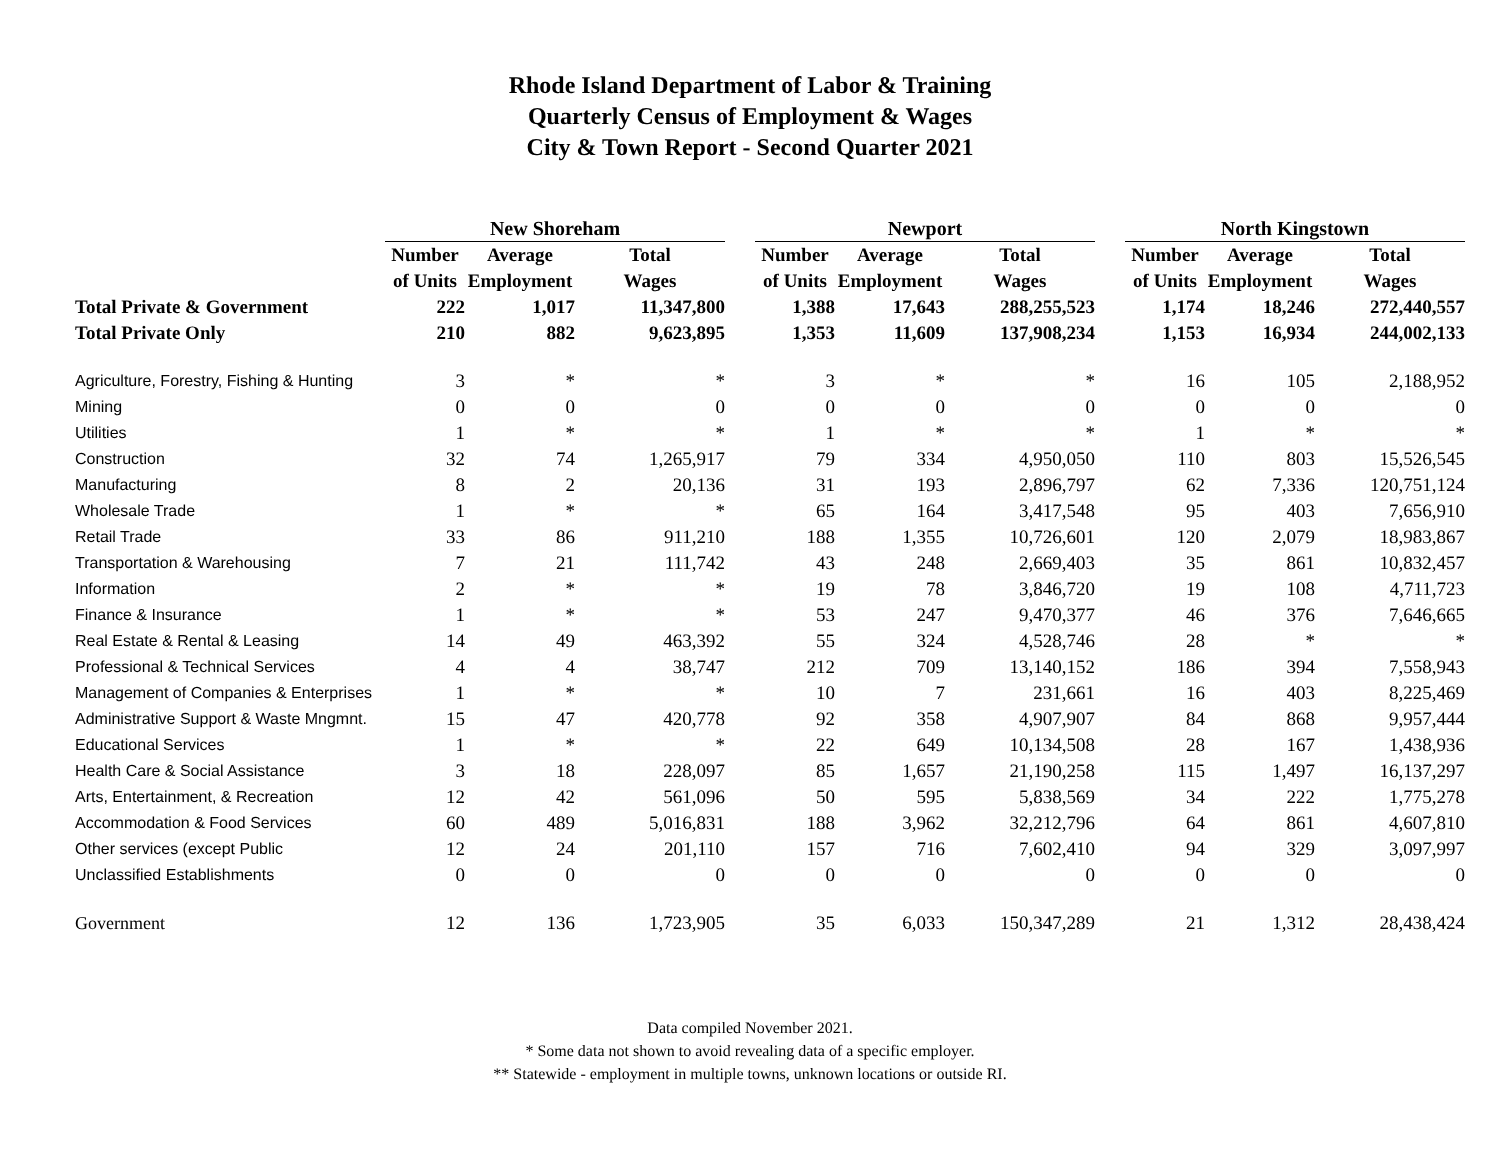Rhode Island Department of Labor & Training
Quarterly Census of Employment & Wages
City & Town Report - Second Quarter 2021
| | New Shoreham | | | | Newport | | | | North Kingstown | | |
| --- | --- | --- | --- | --- | --- | --- | --- | --- | --- | --- | --- |
| | Number | Average | Total | | Number | Average | Total | | Number | Average | Total |
| | of Units | Employment | Wages | | of Units | Employment | Wages | | of Units | Employment | Wages |
| Total Private & Government | 222 | 1,017 | 11,347,800 | | 1,388 | 17,643 | 288,255,523 | | 1,174 | 18,246 | 272,440,557 |
| Total Private Only | 210 | 882 | 9,623,895 | | 1,353 | 11,609 | 137,908,234 | | 1,153 | 16,934 | 244,002,133 |
| Agriculture, Forestry, Fishing & Hunting | 3 | * | * | | 3 | * | * | | 16 | 105 | 2,188,952 |
| Mining | 0 | 0 | 0 | | 0 | 0 | 0 | | 0 | 0 | 0 |
| Utilities | 1 | * | * | | 1 | * | * | | 1 | * | * |
| Construction | 32 | 74 | 1,265,917 | | 79 | 334 | 4,950,050 | | 110 | 803 | 15,526,545 |
| Manufacturing | 8 | 2 | 20,136 | | 31 | 193 | 2,896,797 | | 62 | 7,336 | 120,751,124 |
| Wholesale Trade | 1 | * | * | | 65 | 164 | 3,417,548 | | 95 | 403 | 7,656,910 |
| Retail Trade | 33 | 86 | 911,210 | | 188 | 1,355 | 10,726,601 | | 120 | 2,079 | 18,983,867 |
| Transportation & Warehousing | 7 | 21 | 111,742 | | 43 | 248 | 2,669,403 | | 35 | 861 | 10,832,457 |
| Information | 2 | * | * | | 19 | 78 | 3,846,720 | | 19 | 108 | 4,711,723 |
| Finance & Insurance | 1 | * | * | | 53 | 247 | 9,470,377 | | 46 | 376 | 7,646,665 |
| Real Estate & Rental & Leasing | 14 | 49 | 463,392 | | 55 | 324 | 4,528,746 | | 28 | * | * |
| Professional & Technical Services | 4 | 4 | 38,747 | | 212 | 709 | 13,140,152 | | 186 | 394 | 7,558,943 |
| Management of Companies & Enterprises | 1 | * | * | | 10 | 7 | 231,661 | | 16 | 403 | 8,225,469 |
| Administrative Support & Waste Mngmnt. | 15 | 47 | 420,778 | | 92 | 358 | 4,907,907 | | 84 | 868 | 9,957,444 |
| Educational Services | 1 | * | * | | 22 | 649 | 10,134,508 | | 28 | 167 | 1,438,936 |
| Health Care & Social Assistance | 3 | 18 | 228,097 | | 85 | 1,657 | 21,190,258 | | 115 | 1,497 | 16,137,297 |
| Arts, Entertainment, & Recreation | 12 | 42 | 561,096 | | 50 | 595 | 5,838,569 | | 34 | 222 | 1,775,278 |
| Accommodation & Food Services | 60 | 489 | 5,016,831 | | 188 | 3,962 | 32,212,796 | | 64 | 861 | 4,607,810 |
| Other services (except Public | 12 | 24 | 201,110 | | 157 | 716 | 7,602,410 | | 94 | 329 | 3,097,997 |
| Unclassified Establishments | 0 | 0 | 0 | | 0 | 0 | 0 | | 0 | 0 | 0 |
| Government | 12 | 136 | 1,723,905 | | 35 | 6,033 | 150,347,289 | | 21 | 1,312 | 28,438,424 |
Data compiled November 2021.
* Some data not shown to avoid revealing data of a specific employer.
** Statewide - employment in multiple towns, unknown locations or outside RI.